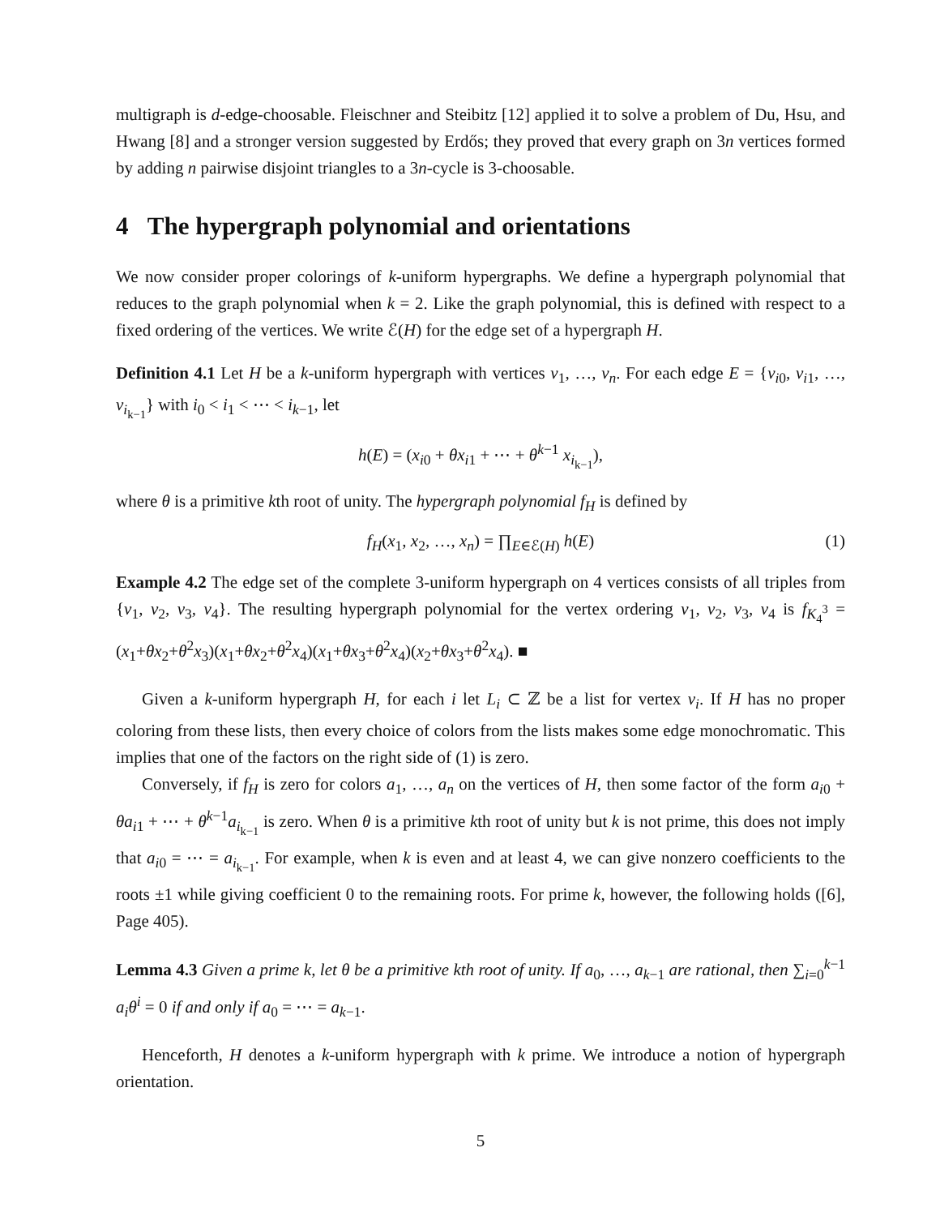multigraph is d-edge-choosable. Fleischner and Steibitz [12] applied it to solve a problem of Du, Hsu, and Hwang [8] and a stronger version suggested by Erdős; they proved that every graph on 3n vertices formed by adding n pairwise disjoint triangles to a 3n-cycle is 3-choosable.
4 The hypergraph polynomial and orientations
We now consider proper colorings of k-uniform hypergraphs. We define a hypergraph polynomial that reduces to the graph polynomial when k = 2. Like the graph polynomial, this is defined with respect to a fixed ordering of the vertices. We write ℰ(H) for the edge set of a hypergraph H.
Definition 4.1 Let H be a k-uniform hypergraph with vertices v<sub>1</sub>, …, v<sub>n</sub>. For each edge E = {v<sub>i0</sub>, v<sub>i1</sub>, …, v<sub>i<sub>k−1</sub></sub>} with i<sub>0</sub> < i<sub>1</sub> < ⋯ < i<sub>k−1</sub>, let
h(E) = (x<sub>i0</sub> + θx<sub>i1</sub> + ⋯ + θ<sup>k−1</sup> x<sub>i<sub>k−1</sub></sub>),
where θ is a primitive kth root of unity. The hypergraph polynomial f<sub>H</sub> is defined by
f<sub>H</sub>(x<sub>1</sub>, x<sub>2</sub>, …, x<sub>n</sub>) = ∏<sub>E∈ℰ(H)</sub> h(E) (1)
Example 4.2 The edge set of the complete 3-uniform hypergraph on 4 vertices consists of all triples from {v<sub>1</sub>, v<sub>2</sub>, v<sub>3</sub>, v<sub>4</sub>}. The resulting hypergraph polynomial for the vertex ordering v<sub>1</sub>, v<sub>2</sub>, v<sub>3</sub>, v<sub>4</sub> is f<sub>K<sub>4</sub><sup>3</sup></sub> = (x<sub>1</sub>+θx<sub>2</sub>+θ<sup>2</sup>x<sub>3</sub>)(x<sub>1</sub>+θx<sub>2</sub>+θ<sup>2</sup>x<sub>4</sub>)(x<sub>1</sub>+θx<sub>3</sub>+θ<sup>2</sup>x<sub>4</sub>)(x<sub>2</sub>+θx<sub>3</sub>+θ<sup>2</sup>x<sub>4</sub>). ■
Given a k-uniform hypergraph H, for each i let L<sub>i</sub> ⊂ ℤ be a list for vertex v<sub>i</sub>. If H has no proper coloring from these lists, then every choice of colors from the lists makes some edge monochromatic. This implies that one of the factors on the right side of (1) is zero.
Conversely, if f<sub>H</sub> is zero for colors a<sub>1</sub>, …, a<sub>n</sub> on the vertices of H, then some factor of the form a<sub>i0</sub> + θa<sub>i1</sub> + ⋯ + θ<sup>k−1</sup>a<sub>i<sub>k−1</sub></sub> is zero. When θ is a primitive kth root of unity but k is not prime, this does not imply that a<sub>i0</sub> = ⋯ = a<sub>i<sub>k−1</sub></sub>. For example, when k is even and at least 4, we can give nonzero coefficients to the roots ±1 while giving coefficient 0 to the remaining roots. For prime k, however, the following holds ([6], Page 405).
Lemma 4.3 Given a prime k, let θ be a primitive kth root of unity. If a<sub>0</sub>, …, a<sub>k−1</sub> are rational, then ∑<sub>i=0</sub><sup>k−1</sup> a<sub>i</sub>θ<sup>i</sup> = 0 if and only if a<sub>0</sub> = ⋯ = a<sub>k−1</sub>.
Henceforth, H denotes a k-uniform hypergraph with k prime. We introduce a notion of hypergraph orientation.
5